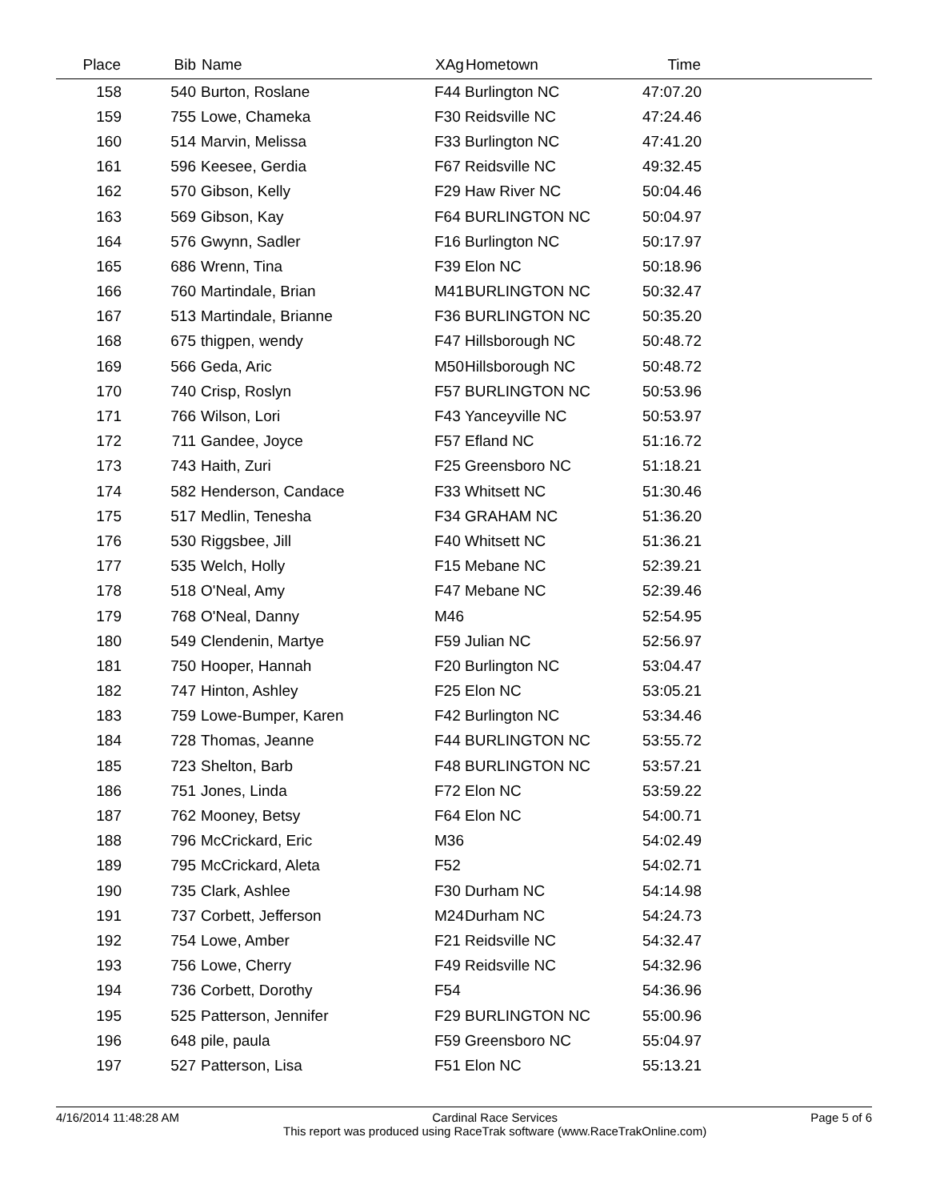| Place | Bib | Name | XAg | Hometown | Time | |
| --- | --- | --- | --- | --- | --- | --- |
| 158 | 540 | Burton, Roslane | F44 | Burlington NC | 47:07.20 | |
| 159 | 755 | Lowe, Chameka | F30 | Reidsville NC | 47:24.46 | |
| 160 | 514 | Marvin, Melissa | F33 | Burlington NC | 47:41.20 | |
| 161 | 596 | Keesee, Gerdia | F67 | Reidsville NC | 49:32.45 | |
| 162 | 570 | Gibson, Kelly | F29 | Haw River NC | 50:04.46 | |
| 163 | 569 | Gibson, Kay | F64 | BURLINGTON NC | 50:04.97 | |
| 164 | 576 | Gwynn, Sadler | F16 | Burlington NC | 50:17.97 | |
| 165 | 686 | Wrenn, Tina | F39 | Elon NC | 50:18.96 | |
| 166 | 760 | Martindale, Brian | M41 | BURLINGTON NC | 50:32.47 | |
| 167 | 513 | Martindale, Brianne | F36 | BURLINGTON NC | 50:35.20 | |
| 168 | 675 | thigpen, wendy | F47 | Hillsborough NC | 50:48.72 | |
| 169 | 566 | Geda, Aric | M50 | Hillsborough NC | 50:48.72 | |
| 170 | 740 | Crisp, Roslyn | F57 | BURLINGTON NC | 50:53.96 | |
| 171 | 766 | Wilson, Lori | F43 | Yanceyville NC | 50:53.97 | |
| 172 | 711 | Gandee, Joyce | F57 | Efland NC | 51:16.72 | |
| 173 | 743 | Haith, Zuri | F25 | Greensboro NC | 51:18.21 | |
| 174 | 582 | Henderson, Candace | F33 | Whitsett NC | 51:30.46 | |
| 175 | 517 | Medlin, Tenesha | F34 | GRAHAM NC | 51:36.20 | |
| 176 | 530 | Riggsbee, Jill | F40 | Whitsett NC | 51:36.21 | |
| 177 | 535 | Welch, Holly | F15 | Mebane NC | 52:39.21 | |
| 178 | 518 | O'Neal, Amy | F47 | Mebane NC | 52:39.46 | |
| 179 | 768 | O'Neal, Danny | M46 | | 52:54.95 | |
| 180 | 549 | Clendenin, Martye | F59 | Julian NC | 52:56.97 | |
| 181 | 750 | Hooper, Hannah | F20 | Burlington NC | 53:04.47 | |
| 182 | 747 | Hinton, Ashley | F25 | Elon NC | 53:05.21 | |
| 183 | 759 | Lowe-Bumper, Karen | F42 | Burlington NC | 53:34.46 | |
| 184 | 728 | Thomas, Jeanne | F44 | BURLINGTON NC | 53:55.72 | |
| 185 | 723 | Shelton, Barb | F48 | BURLINGTON NC | 53:57.21 | |
| 186 | 751 | Jones, Linda | F72 | Elon NC | 53:59.22 | |
| 187 | 762 | Mooney, Betsy | F64 | Elon NC | 54:00.71 | |
| 188 | 796 | McCrickard, Eric | M36 | | 54:02.49 | |
| 189 | 795 | McCrickard, Aleta | F52 | | 54:02.71 | |
| 190 | 735 | Clark, Ashlee | F30 | Durham NC | 54:14.98 | |
| 191 | 737 | Corbett, Jefferson | M24 | Durham NC | 54:24.73 | |
| 192 | 754 | Lowe, Amber | F21 | Reidsville NC | 54:32.47 | |
| 193 | 756 | Lowe, Cherry | F49 | Reidsville NC | 54:32.96 | |
| 194 | 736 | Corbett, Dorothy | F54 | | 54:36.96 | |
| 195 | 525 | Patterson, Jennifer | F29 | BURLINGTON NC | 55:00.96 | |
| 196 | 648 | pile, paula | F59 | Greensboro NC | 55:04.97 | |
| 197 | 527 | Patterson, Lisa | F51 | Elon NC | 55:13.21 | |
4/16/2014 11:48:28 AM Cardinal Race Services
This report was produced using RaceTrak software (www.RaceTrakOnline.com)
Page 5 of 6